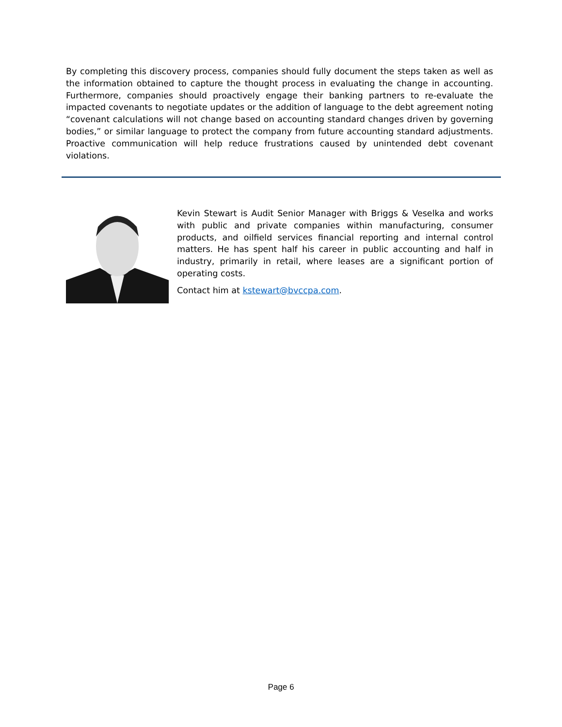By completing this discovery process, companies should fully document the steps taken as well as the information obtained to capture the thought process in evaluating the change in accounting. Furthermore, companies should proactively engage their banking partners to re-evaluate the impacted covenants to negotiate updates or the addition of language to the debt agreement noting “covenant calculations will not change based on accounting standard changes driven by governing bodies,” or similar language to protect the company from future accounting standard adjustments. Proactive communication will help reduce frustrations caused by unintended debt covenant violations.
Kevin Stewart is Audit Senior Manager with Briggs & Veselka and works with public and private companies within manufacturing, consumer products, and oilfield services financial reporting and internal control matters. He has spent half his career in public accounting and half in industry, primarily in retail, where leases are a significant portion of operating costs.
Contact him at kstewart@bvccpa.com.
Page 6